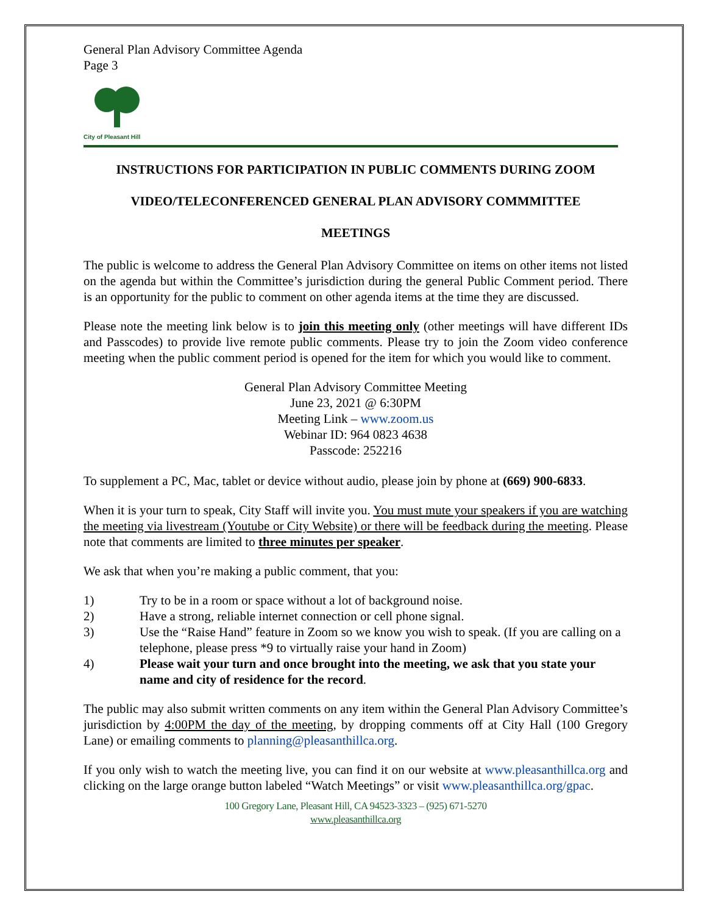General Plan Advisory Committee Agenda
Page 3
City of Pleasant Hill
INSTRUCTIONS FOR PARTICIPATION IN PUBLIC COMMENTS DURING ZOOM
VIDEO/TELECONFERENCED GENERAL PLAN ADVISORY COMMMITTEE
MEETINGS
The public is welcome to address the General Plan Advisory Committee on items on other items not listed on the agenda but within the Committee’s jurisdiction during the general Public Comment period. There is an opportunity for the public to comment on other agenda items at the time they are discussed.
Please note the meeting link below is to join this meeting only (other meetings will have different IDs and Passcodes) to provide live remote public comments. Please try to join the Zoom video conference meeting when the public comment period is opened for the item for which you would like to comment.
General Plan Advisory Committee Meeting
June 23, 2021 @ 6:30PM
Meeting Link – www.zoom.us
Webinar ID: 964 0823 4638
Passcode: 252216
To supplement a PC, Mac, tablet or device without audio, please join by phone at (669) 900-6833.
When it is your turn to speak, City Staff will invite you. You must mute your speakers if you are watching the meeting via livestream (Youtube or City Website) or there will be feedback during the meeting. Please note that comments are limited to three minutes per speaker.
We ask that when you’re making a public comment, that you:
1) Try to be in a room or space without a lot of background noise.
2) Have a strong, reliable internet connection or cell phone signal.
3) Use the “Raise Hand” feature in Zoom so we know you wish to speak. (If you are calling on a telephone, please press *9 to virtually raise your hand in Zoom)
4) Please wait your turn and once brought into the meeting, we ask that you state your name and city of residence for the record.
The public may also submit written comments on any item within the General Plan Advisory Committee’s jurisdiction by 4:00PM the day of the meeting, by dropping comments off at City Hall (100 Gregory Lane) or emailing comments to planning@pleasanthillca.org.
If you only wish to watch the meeting live, you can find it on our website at www.pleasanthillca.org and clicking on the large orange button labeled “Watch Meetings” or visit www.pleasanthillca.org/gpac.
100 Gregory Lane, Pleasant Hill, CA 94523-3323 – (925) 671-5270
www.pleasanthillca.org